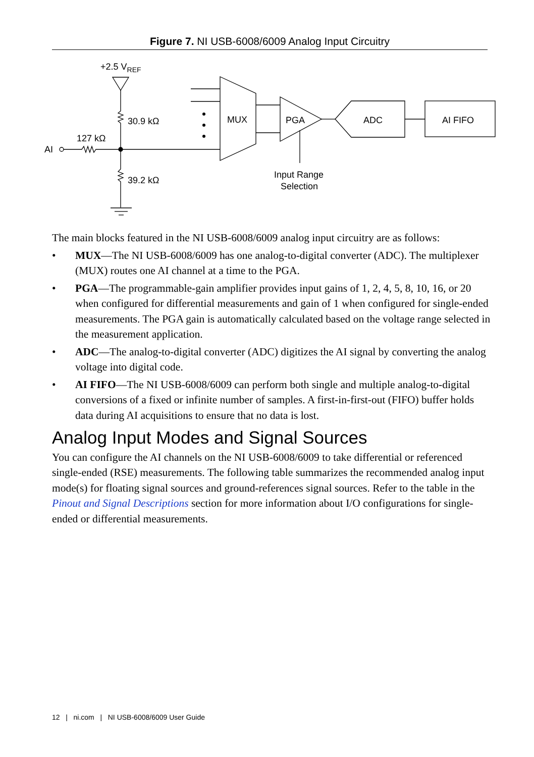Figure 7. NI USB-6008/6009 Analog Input Circuitry
+2.5 VREF
30.9 kΩ
127 kΩ
AI
39.2 kΩ
MUX
PGA
ADC
AI FIFO
Input Range
Selection
The main blocks featured in the NI USB-6008/6009 analog input circuitry are as follows:
• MUX—The NI USB-6008/6009 has one analog-to-digital converter (ADC). The multiplexer (MUX) routes one AI channel at a time to the PGA.
• PGA—The programmable-gain amplifier provides input gains of 1, 2, 4, 5, 8, 10, 16, or 20 when configured for differential measurements and gain of 1 when configured for single-ended measurements. The PGA gain is automatically calculated based on the voltage range selected in the measurement application.
• ADC—The analog-to-digital converter (ADC) digitizes the AI signal by converting the analog voltage into digital code.
• AI FIFO—The NI USB-6008/6009 can perform both single and multiple analog-to-digital conversions of a fixed or infinite number of samples. A first-in-first-out (FIFO) buffer holds data during AI acquisitions to ensure that no data is lost.
Analog Input Modes and Signal Sources
You can configure the AI channels on the NI USB-6008/6009 to take differential or referenced single-ended (RSE) measurements. The following table summarizes the recommended analog input mode(s) for floating signal sources and ground-references signal sources. Refer to the table in the Pinout and Signal Descriptions section for more information about I/O configurations for single-ended or differential measurements.
12 | ni.com | NI USB-6008/6009 User Guide